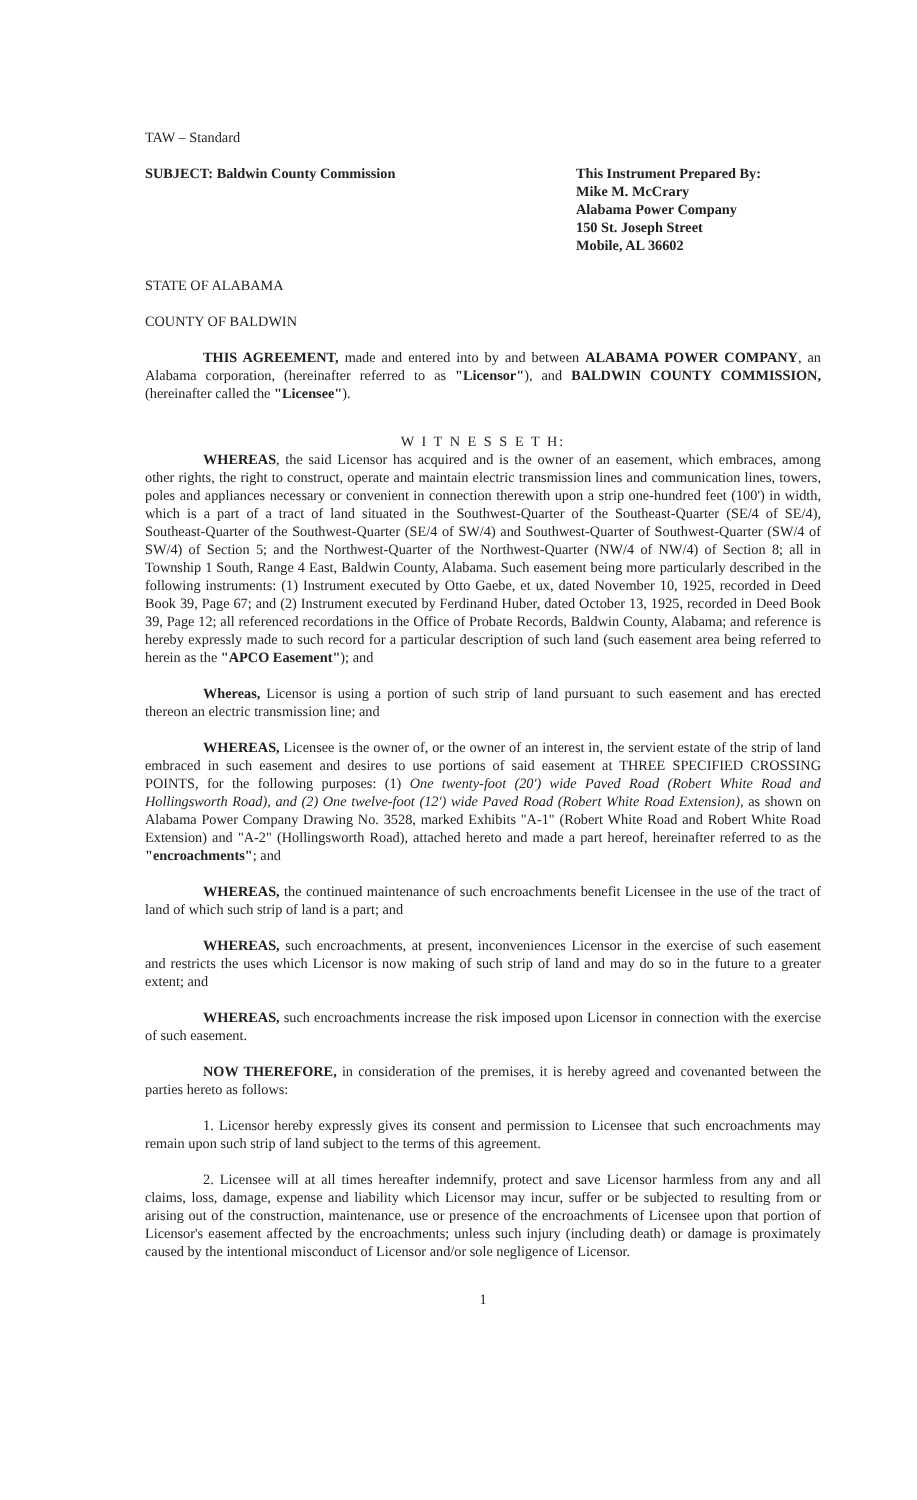TAW – Standard
SUBJECT: Baldwin County Commission
This Instrument Prepared By:
Mike M. McCrary
Alabama Power Company
150 St. Joseph Street
Mobile, AL 36602
STATE OF ALABAMA
COUNTY OF BALDWIN
THIS AGREEMENT, made and entered into by and between ALABAMA POWER COMPANY, an Alabama corporation, (hereinafter referred to as "Licensor"), and BALDWIN COUNTY COMMISSION, (hereinafter called the "Licensee").
W I T N E S S E T H:
WHEREAS, the said Licensor has acquired and is the owner of an easement, which embraces, among other rights, the right to construct, operate and maintain electric transmission lines and communication lines, towers, poles and appliances necessary or convenient in connection therewith upon a strip one-hundred feet (100') in width, which is a part of a tract of land situated in the Southwest-Quarter of the Southeast-Quarter (SE/4 of SE/4), Southeast-Quarter of the Southwest-Quarter (SE/4 of SW/4) and Southwest-Quarter of Southwest-Quarter (SW/4 of SW/4) of Section 5; and the Northwest-Quarter of the Northwest-Quarter (NW/4 of NW/4) of Section 8; all in Township 1 South, Range 4 East, Baldwin County, Alabama. Such easement being more particularly described in the following instruments: (1) Instrument executed by Otto Gaebe, et ux, dated November 10, 1925, recorded in Deed Book 39, Page 67; and (2) Instrument executed by Ferdinand Huber, dated October 13, 1925, recorded in Deed Book 39, Page 12; all referenced recordations in the Office of Probate Records, Baldwin County, Alabama; and reference is hereby expressly made to such record for a particular description of such land (such easement area being referred to herein as the "APCO Easement"); and
Whereas, Licensor is using a portion of such strip of land pursuant to such easement and has erected thereon an electric transmission line; and
WHEREAS, Licensee is the owner of, or the owner of an interest in, the servient estate of the strip of land embraced in such easement and desires to use portions of said easement at THREE SPECIFIED CROSSING POINTS, for the following purposes: (1) One twenty-foot (20') wide Paved Road (Robert White Road and Hollingsworth Road), and (2) One twelve-foot (12') wide Paved Road (Robert White Road Extension), as shown on Alabama Power Company Drawing No. 3528, marked Exhibits "A-1" (Robert White Road and Robert White Road Extension) and "A-2" (Hollingsworth Road), attached hereto and made a part hereof, hereinafter referred to as the "encroachments"; and
WHEREAS, the continued maintenance of such encroachments benefit Licensee in the use of the tract of land of which such strip of land is a part; and
WHEREAS, such encroachments, at present, inconveniences Licensor in the exercise of such easement and restricts the uses which Licensor is now making of such strip of land and may do so in the future to a greater extent; and
WHEREAS, such encroachments increase the risk imposed upon Licensor in connection with the exercise of such easement.
NOW THEREFORE, in consideration of the premises, it is hereby agreed and covenanted between the parties hereto as follows:
1. Licensor hereby expressly gives its consent and permission to Licensee that such encroachments may remain upon such strip of land subject to the terms of this agreement.
2. Licensee will at all times hereafter indemnify, protect and save Licensor harmless from any and all claims, loss, damage, expense and liability which Licensor may incur, suffer or be subjected to resulting from or arising out of the construction, maintenance, use or presence of the encroachments of Licensee upon that portion of Licensor's easement affected by the encroachments; unless such injury (including death) or damage is proximately caused by the intentional misconduct of Licensor and/or sole negligence of Licensor.
1